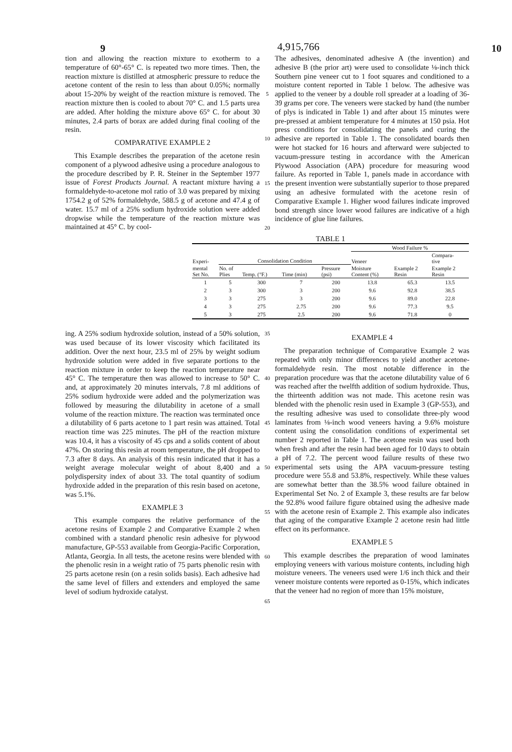9 4,915,766 10
tion and allowing the reaction mixture to exotherm to a temperature of 60°-65° C. is repeated two more times. Then, the reaction mixture is distilled at atmospheric pressure to reduce the acetone content of the resin to less than about 0.05%; normally about 15-20% by weight of the reaction mixture is removed. The reaction mixture then is cooled to about 70° C. and 1.5 parts urea are added. After holding the mixture above 65° C. for about 30 minutes, 2.4 parts of borax are added during final cooling of the resin.
COMPARATIVE EXAMPLE 2
This Example describes the preparation of the acetone resin component of a plywood adhesive using a procedure analogous to the procedure described by P. R. Steiner in the September 1977 issue of Forest Products Journal. A reactant mixture having a formaldehyde-to-acetone mol ratio of 3.0 was prepared by mixing 1754.2 g of 52% formaldehyde, 588.5 g of acetone and 47.4 g of water. 15.7 ml of a 25% sodium hydroxide solution were added dropwise while the temperature of the reaction mixture was maintained at 45° C. by cool-
5
10
15
20
The adhesives, denominated adhesive A (the invention) and adhesive B (the prior art) were used to consolidate ⅛-inch thick Southern pine veneer cut to 1 foot squares and conditioned to a moisture content reported in Table 1 below. The adhesive was applied to the veneer by a double roll spreader at a loading of 36-39 grams per core. The veneers were stacked by hand (the number of plys is indicated in Table 1) and after about 15 minutes were pre-pressed at ambient temperature for 4 minutes at 150 psia. Hot press conditions for consolidating the panels and curing the adhesive are reported in Table 1. The consolidated boards then were hot stacked for 16 hours and afterward were subjected to vacuum-pressure testing in accordance with the American Plywood Association (APA) procedure for measuring wood failure. As reported in Table 1, panels made in accordance with the present invention were substantially superior to those prepared using an adhesive formulated with the acetone resin of Comparative Example 1. Higher wood failures indicate improved bond strength since lower wood failures are indicative of a high incidence of glue line failures.
TABLE 1
| | | | | | Wood Failure % | | |
| --- | --- | --- | --- | --- | --- | --- | --- |
| Experi- | Consolidation Condition | | | | Veneer | | Compara- tive |
| mental Set No. | No. of Plies | Temp. (°F.) | Time (min) | Pressure (psi) | Moisture Content (%) | Example 2 Resin | Example 2 Resin |
| 1 | 5 | 300 | 7 | 200 | 13.8 | 65.3 | 13.5 |
| 2 | 3 | 300 | 3 | 200 | 9.6 | 92.8 | 38.5 |
| 3 | 3 | 275 | 3 | 200 | 9.6 | 89.0 | 22.8 |
| 4 | 3 | 275 | 2.75 | 200 | 9.6 | 77.3 | 9.5 |
| 5 | 3 | 275 | 2.5 | 200 | 9.6 | 71.8 | 0 |
ing. A 25% sodium hydroxide solution, instead of a 50% solution, was used because of its lower viscosity which facilitated its addition. Over the next hour, 23.5 ml of 25% by weight sodium hydroxide solution were added in five separate portions to the reaction mixture in order to keep the reaction temperature near 45° C. The temperature then was allowed to increase to 50° C. and, at approximately 20 minutes intervals, 7.8 ml additions of 25% sodium hydroxide were added and the polymerization was followed by measuring the dilutability in acetone of a small volume of the reaction mixture. The reaction was terminated once a dilutability of 6 parts acetone to 1 part resin was attained. Total reaction time was 225 minutes. The pH of the reaction mixture was 10.4, it has a viscosity of 45 cps and a solids content of about 47%. On storing this resin at room temperature, the pH dropped to 7.3 after 8 days. An analysis of this resin indicated that it has a weight average molecular weight of about 8,400 and a polydispersity index of about 33. The total quantity of sodium hydroxide added in the preparation of this resin based on acetone, was 5.1%.
EXAMPLE 3
This example compares the relative performance of the acetone resins of Example 2 and Comparative Example 2 when combined with a standard phenolic resin adhesive for plywood manufacture, GP-553 available from Georgia-Pacific Corporation, Atlanta, Georgia. In all tests, the acetone resins were blended with the phenolic resin in a weight ratio of 75 parts phenolic resin with 25 parts acetone resin (on a resin solids basis). Each adhesive had the same level of fillers and extenders and employed the same level of sodium hydroxide catalyst.
35
40
45
50
55
60
65
EXAMPLE 4
The preparation technique of Comparative Example 2 was repeated with only minor differences to yield another acetone-formaldehyde resin. The most notable difference in the preparation procedure was that the acetone dilutability value of 6 was reached after the twelfth addition of sodium hydroxide. Thus, the thirteenth addition was not made. This acetone resin was blended with the phenolic resin used in Example 3 (GP-553), and the resulting adhesive was used to consolidate three-ply wood laminates from ⅛-inch wood veneers having a 9.6% moisture content using the consolidation conditions of experimental set number 2 reported in Table 1. The acetone resin was used both when fresh and after the resin had been aged for 10 days to obtain a pH of 7.2. The percent wood failure results of these two experimental sets using the APA vacuum-pressure testing procedure were 55.8 and 53.8%, respectively. While these values are somewhat better than the 38.5% wood failure obtained in Experimental Set No. 2 of Example 3, these results are far below the 92.8% wood failure figure obtained using the adhesive made with the acetone resin of Example 2. This example also indicates that aging of the comparative Example 2 acetone resin had little effect on its performance.
EXAMPLE 5
This example describes the preparation of wood laminates employing veneers with various moisture contents, including high moisture veneers. The veneers used were 1/6 inch thick and their veneer moisture contents were reported as 0-15%, which indicates that the veneer had no region of more than 15% moisture,